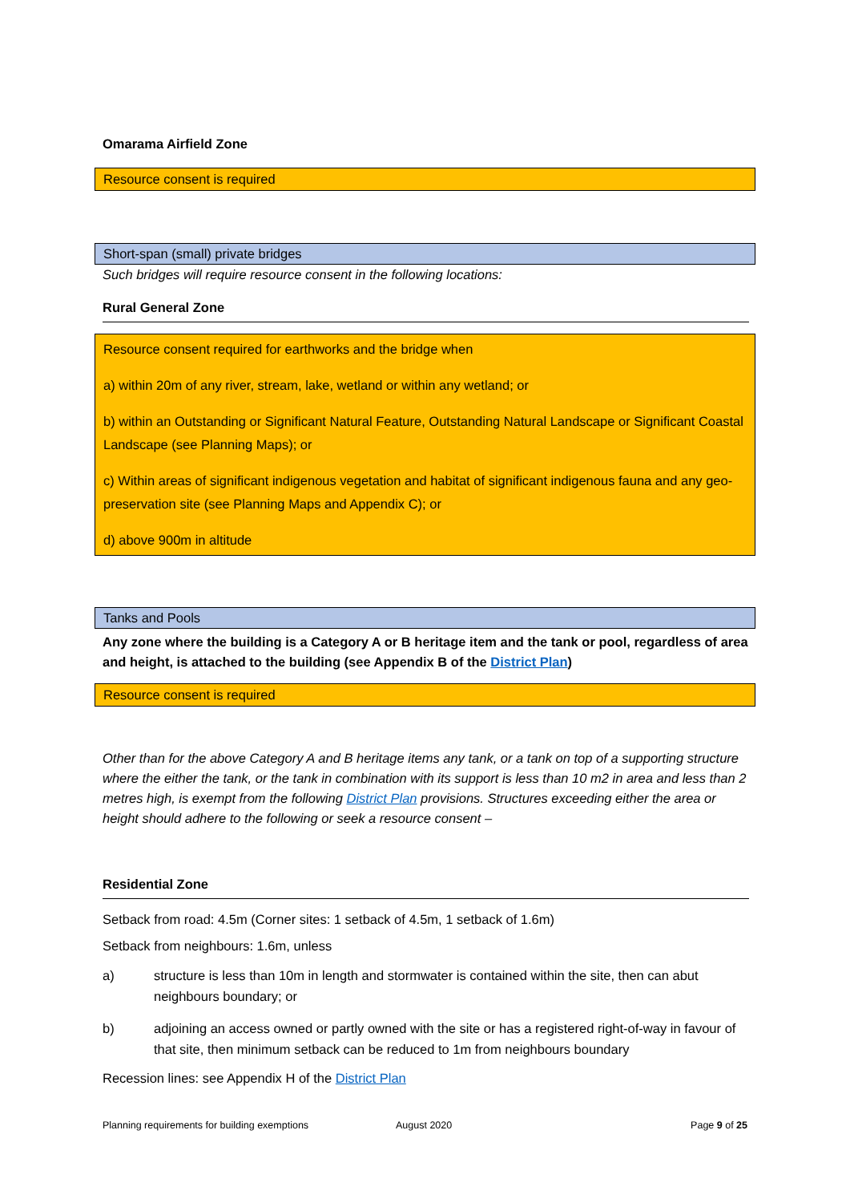Omarama Airfield Zone
Resource consent is required
Short-span (small) private bridges
Such bridges will require resource consent in the following locations:
Rural General Zone
Resource consent required for earthworks and the bridge when
a) within 20m of any river, stream, lake, wetland or within any wetland; or
b) within an Outstanding or Significant Natural Feature, Outstanding Natural Landscape or Significant Coastal Landscape (see Planning Maps); or
c) Within areas of significant indigenous vegetation and habitat of significant indigenous fauna and any geo-preservation site (see Planning Maps and Appendix C); or
d) above 900m in altitude
Tanks and Pools
Any zone where the building is a Category A or B heritage item and the tank or pool, regardless of area and height, is attached to the building (see Appendix B of the District Plan)
Resource consent is required
Other than for the above Category A and B heritage items any tank, or a tank on top of a supporting structure where the either the tank, or the tank in combination with its support is less than 10 m2 in area and less than 2 metres high, is exempt from the following District Plan provisions. Structures exceeding either the area or height should adhere to the following or seek a resource consent –
Residential Zone
Setback from road: 4.5m (Corner sites: 1 setback of 4.5m, 1 setback of 1.6m)
Setback from neighbours: 1.6m, unless
a) structure is less than 10m in length and stormwater is contained within the site, then can abut neighbours boundary; or
b) adjoining an access owned or partly owned with the site or has a registered right-of-way in favour of that site, then minimum setback can be reduced to 1m from neighbours boundary
Recession lines: see Appendix H of the District Plan
Planning requirements for building exemptions August 2020 Page 9 of 25